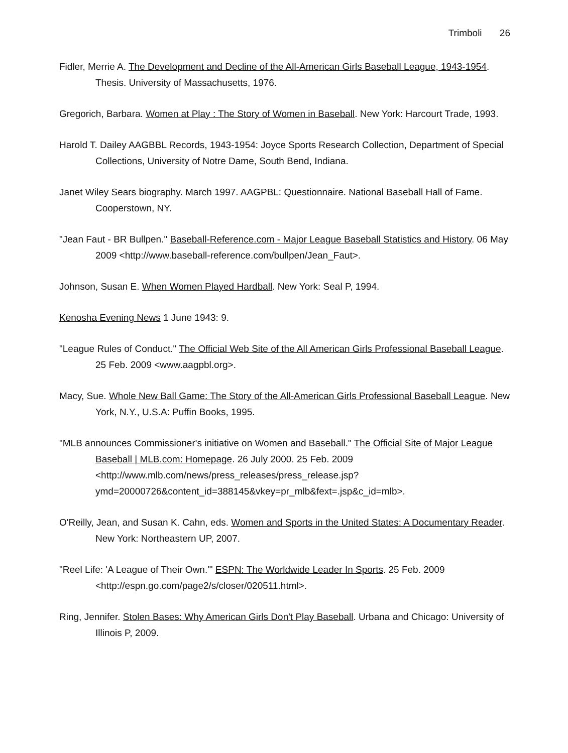Trimboli 26
Fidler, Merrie A. The Development and Decline of the All-American Girls Baseball League, 1943-1954. Thesis. University of Massachusetts, 1976.
Gregorich, Barbara. Women at Play : The Story of Women in Baseball. New York: Harcourt Trade, 1993.
Harold T. Dailey AAGBBL Records, 1943-1954: Joyce Sports Research Collection, Department of Special Collections, University of Notre Dame, South Bend, Indiana.
Janet Wiley Sears biography. March 1997. AAGPBL: Questionnaire. National Baseball Hall of Fame. Cooperstown, NY.
"Jean Faut - BR Bullpen." Baseball-Reference.com - Major League Baseball Statistics and History. 06 May 2009 <http://www.baseball-reference.com/bullpen/Jean_Faut>.
Johnson, Susan E. When Women Played Hardball. New York: Seal P, 1994.
Kenosha Evening News 1 June 1943: 9.
"League Rules of Conduct." The Official Web Site of the All American Girls Professional Baseball League. 25 Feb. 2009 <www.aagpbl.org>.
Macy, Sue. Whole New Ball Game: The Story of the All-American Girls Professional Baseball League. New York, N.Y., U.S.A: Puffin Books, 1995.
"MLB announces Commissioner's initiative on Women and Baseball." The Official Site of Major League Baseball | MLB.com: Homepage. 26 July 2000. 25 Feb. 2009 <http://www.mlb.com/news/press_releases/press_release.jsp?ymd=20000726&content_id=388145&vkey=pr_mlb&fext=.jsp&c_id=mlb>.
O'Reilly, Jean, and Susan K. Cahn, eds. Women and Sports in the United States: A Documentary Reader. New York: Northeastern UP, 2007.
"Reel Life: 'A League of Their Own.'" ESPN: The Worldwide Leader In Sports. 25 Feb. 2009 <http://espn.go.com/page2/s/closer/020511.html>.
Ring, Jennifer. Stolen Bases: Why American Girls Don't Play Baseball. Urbana and Chicago: University of Illinois P, 2009.